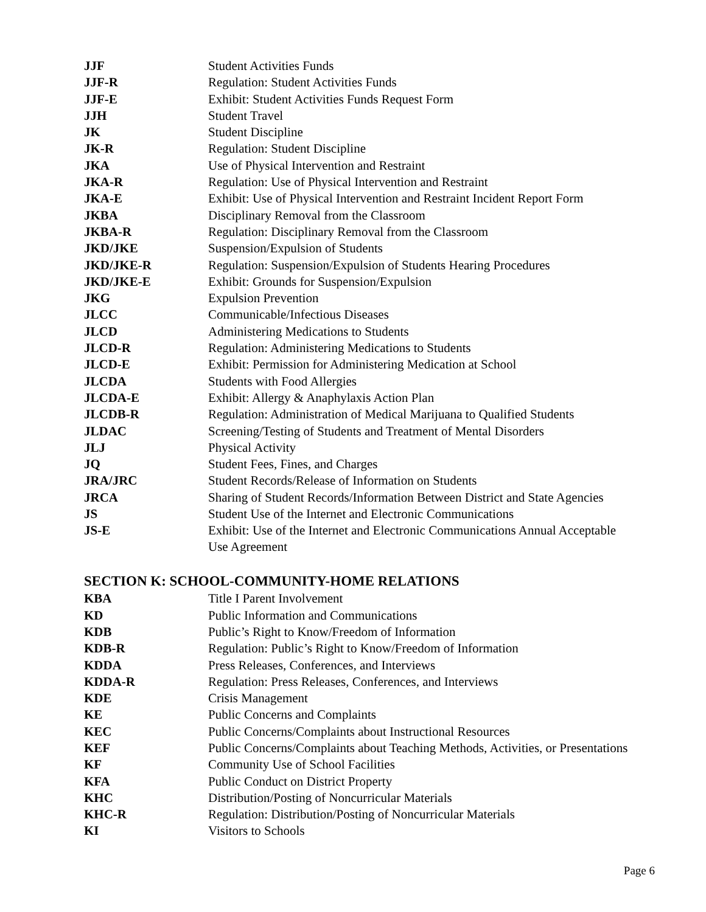| JJF | Student Activities Funds |
| JJF-R | Regulation: Student Activities Funds |
| JJF-E | Exhibit: Student Activities Funds Request Form |
| JJH | Student Travel |
| JK | Student Discipline |
| JK-R | Regulation: Student Discipline |
| JKA | Use of Physical Intervention and Restraint |
| JKA-R | Regulation: Use of Physical Intervention and Restraint |
| JKA-E | Exhibit: Use of Physical Intervention and Restraint Incident Report Form |
| JKBA | Disciplinary Removal from the Classroom |
| JKBA-R | Regulation: Disciplinary Removal from the Classroom |
| JKD/JKE | Suspension/Expulsion of Students |
| JKD/JKE-R | Regulation: Suspension/Expulsion of Students Hearing Procedures |
| JKD/JKE-E | Exhibit: Grounds for Suspension/Expulsion |
| JKG | Expulsion Prevention |
| JLCC | Communicable/Infectious Diseases |
| JLCD | Administering Medications to Students |
| JLCD-R | Regulation: Administering Medications to Students |
| JLCD-E | Exhibit: Permission for Administering Medication at School |
| JLCDA | Students with Food Allergies |
| JLCDA-E | Exhibit: Allergy & Anaphylaxis Action Plan |
| JLCDB-R | Regulation: Administration of Medical Marijuana to Qualified Students |
| JLDAC | Screening/Testing of Students and Treatment of Mental Disorders |
| JLJ | Physical Activity |
| JQ | Student Fees, Fines, and Charges |
| JRA/JRC | Student Records/Release of Information on Students |
| JRCA | Sharing of Student Records/Information Between District and State Agencies |
| JS | Student Use of the Internet and Electronic Communications |
| JS-E | Exhibit: Use of the Internet and Electronic Communications Annual Acceptable Use Agreement |
SECTION K: SCHOOL-COMMUNITY-HOME RELATIONS
| KBA | Title I Parent Involvement |
| KD | Public Information and Communications |
| KDB | Public’s Right to Know/Freedom of Information |
| KDB-R | Regulation: Public’s Right to Know/Freedom of Information |
| KDDA | Press Releases, Conferences, and Interviews |
| KDDA-R | Regulation: Press Releases, Conferences, and Interviews |
| KDE | Crisis Management |
| KE | Public Concerns and Complaints |
| KEC | Public Concerns/Complaints about Instructional Resources |
| KEF | Public Concerns/Complaints about Teaching Methods, Activities, or Presentations |
| KF | Community Use of School Facilities |
| KFA | Public Conduct on District Property |
| KHC | Distribution/Posting of Noncurricular Materials |
| KHC-R | Regulation: Distribution/Posting of Noncurricular Materials |
| KI | Visitors to Schools |
Page 6